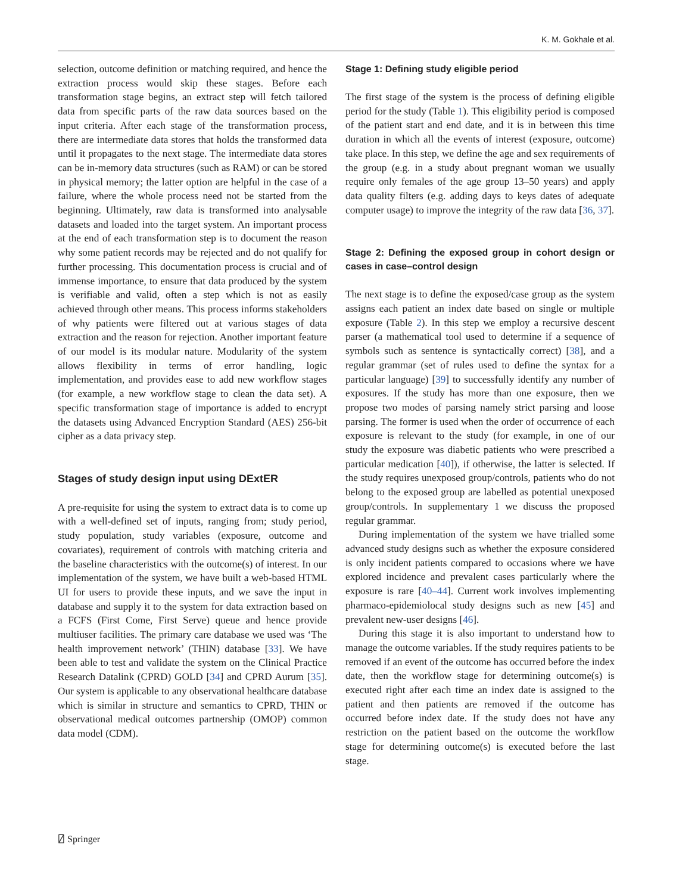K. M. Gokhale et al.
selection, outcome definition or matching required, and hence the extraction process would skip these stages. Before each transformation stage begins, an extract step will fetch tailored data from specific parts of the raw data sources based on the input criteria. After each stage of the transformation process, there are intermediate data stores that holds the transformed data until it propagates to the next stage. The intermediate data stores can be in-memory data structures (such as RAM) or can be stored in physical memory; the latter option are helpful in the case of a failure, where the whole process need not be started from the beginning. Ultimately, raw data is transformed into analysable datasets and loaded into the target system. An important process at the end of each transformation step is to document the reason why some patient records may be rejected and do not qualify for further processing. This documentation process is crucial and of immense importance, to ensure that data produced by the system is verifiable and valid, often a step which is not as easily achieved through other means. This process informs stakeholders of why patients were filtered out at various stages of data extraction and the reason for rejection. Another important feature of our model is its modular nature. Modularity of the system allows flexibility in terms of error handling, logic implementation, and provides ease to add new workflow stages (for example, a new workflow stage to clean the data set). A specific transformation stage of importance is added to encrypt the datasets using Advanced Encryption Standard (AES) 256-bit cipher as a data privacy step.
Stages of study design input using DExtER
A pre-requisite for using the system to extract data is to come up with a well-defined set of inputs, ranging from; study period, study population, study variables (exposure, outcome and covariates), requirement of controls with matching criteria and the baseline characteristics with the outcome(s) of interest. In our implementation of the system, we have built a web-based HTML UI for users to provide these inputs, and we save the input in database and supply it to the system for data extraction based on a FCFS (First Come, First Serve) queue and hence provide multiuser facilities. The primary care database we used was ‘The health improvement network’ (THIN) database [33]. We have been able to test and validate the system on the Clinical Practice Research Datalink (CPRD) GOLD [34] and CPRD Aurum [35]. Our system is applicable to any observational healthcare database which is similar in structure and semantics to CPRD, THIN or observational medical outcomes partnership (OMOP) common data model (CDM).
Stage 1: Defining study eligible period
The first stage of the system is the process of defining eligible period for the study (Table 1). This eligibility period is composed of the patient start and end date, and it is in between this time duration in which all the events of interest (exposure, outcome) take place. In this step, we define the age and sex requirements of the group (e.g. in a study about pregnant woman we usually require only females of the age group 13–50 years) and apply data quality filters (e.g. adding days to keys dates of adequate computer usage) to improve the integrity of the raw data [36, 37].
Stage 2: Defining the exposed group in cohort design or cases in case–control design
The next stage is to define the exposed/case group as the system assigns each patient an index date based on single or multiple exposure (Table 2). In this step we employ a recursive descent parser (a mathematical tool used to determine if a sequence of symbols such as sentence is syntactically correct) [38], and a regular grammar (set of rules used to define the syntax for a particular language) [39] to successfully identify any number of exposures. If the study has more than one exposure, then we propose two modes of parsing namely strict parsing and loose parsing. The former is used when the order of occurrence of each exposure is relevant to the study (for example, in one of our study the exposure was diabetic patients who were prescribed a particular medication [40]), if otherwise, the latter is selected. If the study requires unexposed group/controls, patients who do not belong to the exposed group are labelled as potential unexposed group/controls. In supplementary 1 we discuss the proposed regular grammar.
During implementation of the system we have trialled some advanced study designs such as whether the exposure considered is only incident patients compared to occasions where we have explored incidence and prevalent cases particularly where the exposure is rare [40–44]. Current work involves implementing pharmaco-epidemiolocal study designs such as new [45] and prevalent new-user designs [46].
During this stage it is also important to understand how to manage the outcome variables. If the study requires patients to be removed if an event of the outcome has occurred before the index date, then the workflow stage for determining outcome(s) is executed right after each time an index date is assigned to the patient and then patients are removed if the outcome has occurred before index date. If the study does not have any restriction on the patient based on the outcome the workflow stage for determining outcome(s) is executed before the last stage.
⍁ Springer